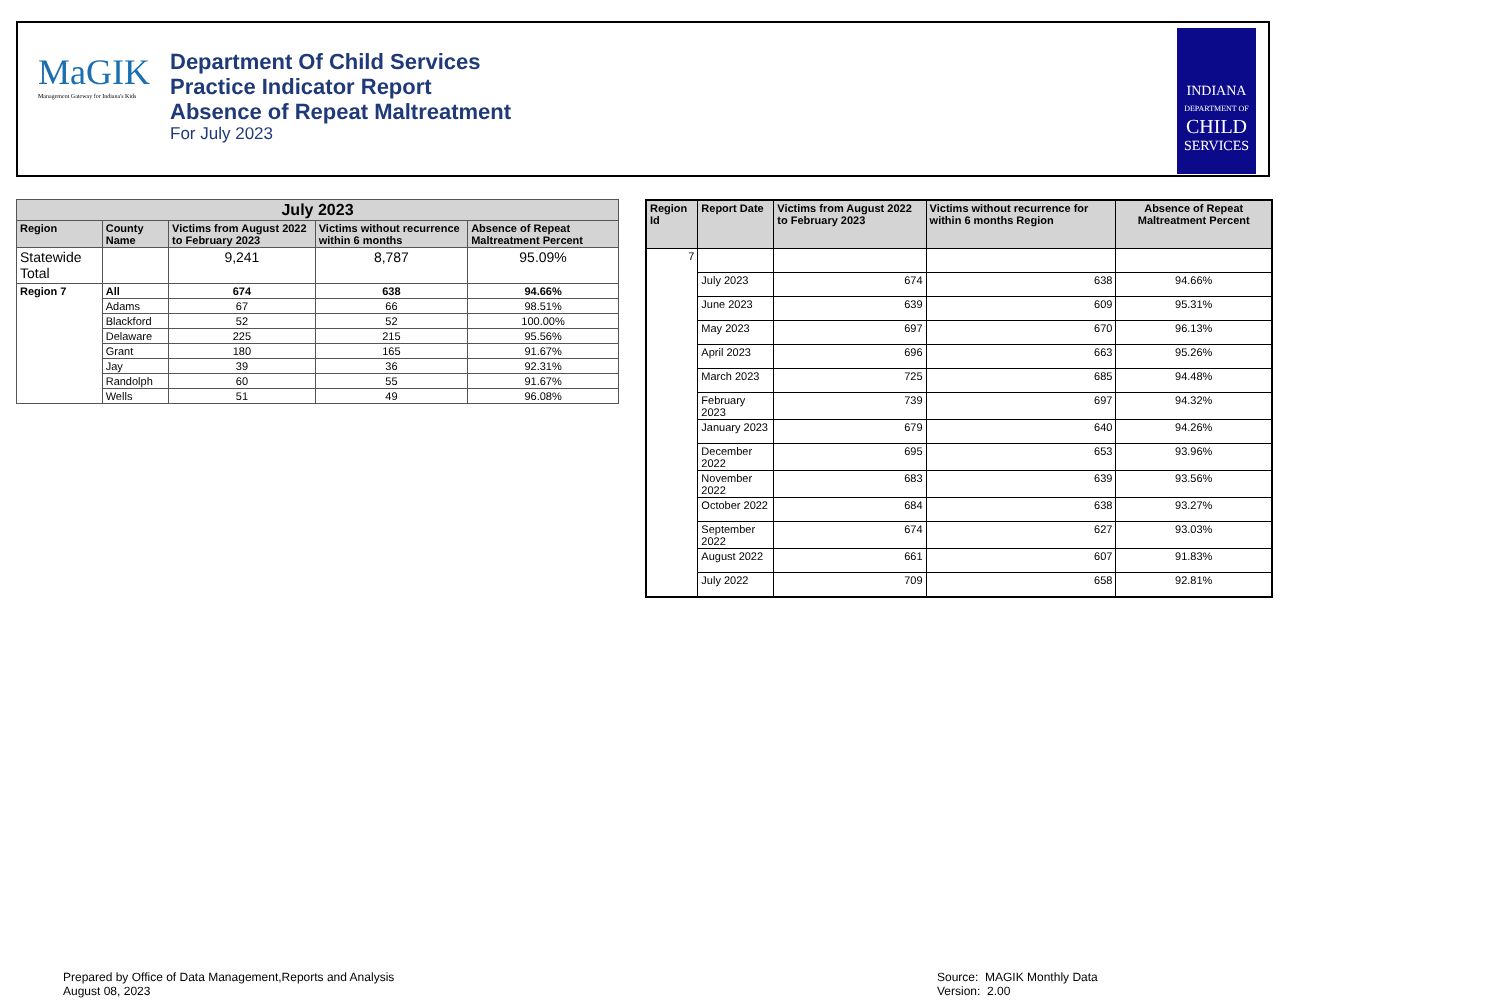MaGIK
Management Gateway for Indiana's Kids
Department Of Child Services
Practice Indicator Report
Absence of Repeat Maltreatment
For July 2023
INDIANA
DEPARTMENT OF
CHILD
SERVICES
| July 2023 | | | | |
| --- | --- | --- | --- | --- |
| Region | County Name | Victims from August 2022 to February 2023 | Victims without recurrence within 6 months | Absence of Repeat Maltreatment Percent |
| Statewide Total | | 9,241 | 8,787 | 95.09% |
| Region 7 | All | 674 | 638 | 94.66% |
| | Adams | 67 | 66 | 98.51% |
| | Blackford | 52 | 52 | 100.00% |
| | Delaware | 225 | 215 | 95.56% |
| | Grant | 180 | 165 | 91.67% |
| | Jay | 39 | 36 | 92.31% |
| | Randolph | 60 | 55 | 91.67% |
| | Wells | 51 | 49 | 96.08% |
| Region Id | Report Date | Victims from August 2022 to February 2023 | Victims without recurrence for within 6 months Region | Absence of Repeat Maltreatment Percent |
| --- | --- | --- | --- | --- |
| 7 | | | | |
| | July 2023 | 674 | 638 | 94.66% |
| | June 2023 | 639 | 609 | 95.31% |
| | May 2023 | 697 | 670 | 96.13% |
| | April 2023 | 696 | 663 | 95.26% |
| | March 2023 | 725 | 685 | 94.48% |
| | February 2023 | 739 | 697 | 94.32% |
| | January 2023 | 679 | 640 | 94.26% |
| | December 2022 | 695 | 653 | 93.96% |
| | November 2022 | 683 | 639 | 93.56% |
| | October 2022 | 684 | 638 | 93.27% |
| | September 2022 | 674 | 627 | 93.03% |
| | August 2022 | 661 | 607 | 91.83% |
| | July 2022 | 709 | 658 | 92.81% |
Prepared by Office of Data Management,Reports and Analysis
August 08, 2023
Source: MAGIK Monthly Data
Version: 2.00